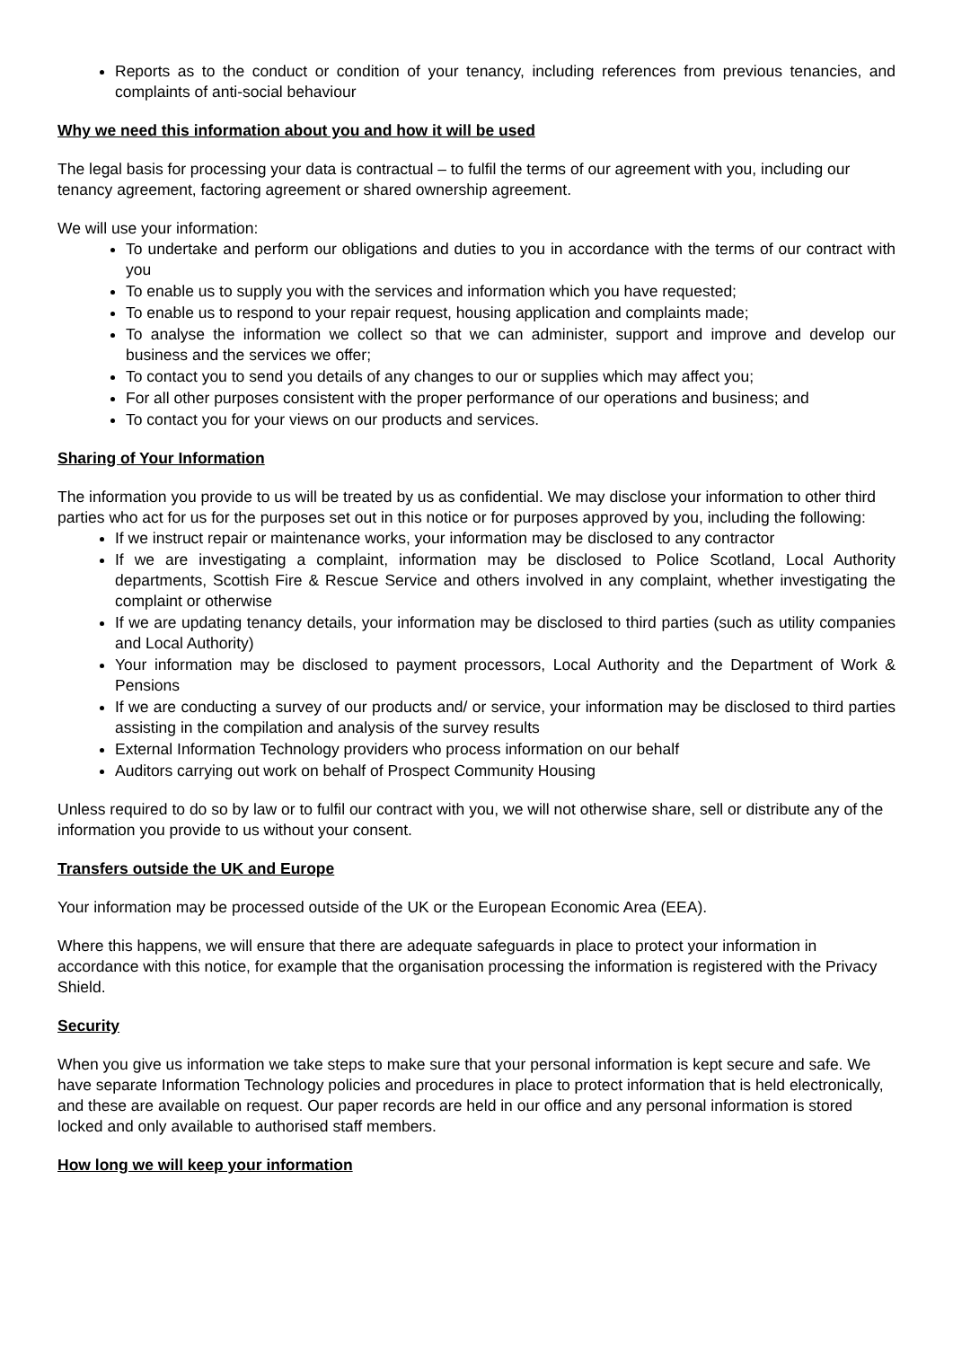Reports as to the conduct or condition of your tenancy, including references from previous tenancies, and complaints of anti-social behaviour
Why we need this information about you and how it will be used
The legal basis for processing your data is contractual – to fulfil the terms of our agreement with you, including our tenancy agreement, factoring agreement or shared ownership agreement.
We will use your information:
To undertake and perform our obligations and duties to you in accordance with the terms of our contract with you
To enable us to supply you with the services and information which you have requested;
To enable us to respond to your repair request, housing application and complaints made;
To analyse the information we collect so that we can administer, support and improve and develop our business and the services we offer;
To contact you to send you details of any changes to our or supplies which may affect you;
For all other purposes consistent with the proper performance of our operations and business; and
To contact you for your views on our products and services.
Sharing of Your Information
The information you provide to us will be treated by us as confidential. We may disclose your information to other third parties who act for us for the purposes set out in this notice or for purposes approved by you, including the following:
If we instruct repair or maintenance works, your information may be disclosed to any contractor
If we are investigating a complaint, information may be disclosed to Police Scotland, Local Authority departments, Scottish Fire & Rescue Service and others involved in any complaint, whether investigating the complaint or otherwise
If we are updating tenancy details, your information may be disclosed to third parties (such as utility companies and Local Authority)
Your information may be disclosed to payment processors, Local Authority and the Department of Work & Pensions
If we are conducting a survey of our products and/ or service, your information may be disclosed to third parties assisting in the compilation and analysis of the survey results
External Information Technology providers who process information on our behalf
Auditors carrying out work on behalf of Prospect Community Housing
Unless required to do so by law or to fulfil our contract with you, we will not otherwise share, sell or distribute any of the information you provide to us without your consent.
Transfers outside the UK and Europe
Your information may be processed outside of the UK or the European Economic Area (EEA).
Where this happens, we will ensure that there are adequate safeguards in place to protect your information in accordance with this notice, for example that the organisation processing the information is registered with the Privacy Shield.
Security
When you give us information we take steps to make sure that your personal information is kept secure and safe. We have separate Information Technology policies and procedures in place to protect information that is held electronically, and these are available on request. Our paper records are held in our office and any personal information is stored locked and only available to authorised staff members.
How long we will keep your information